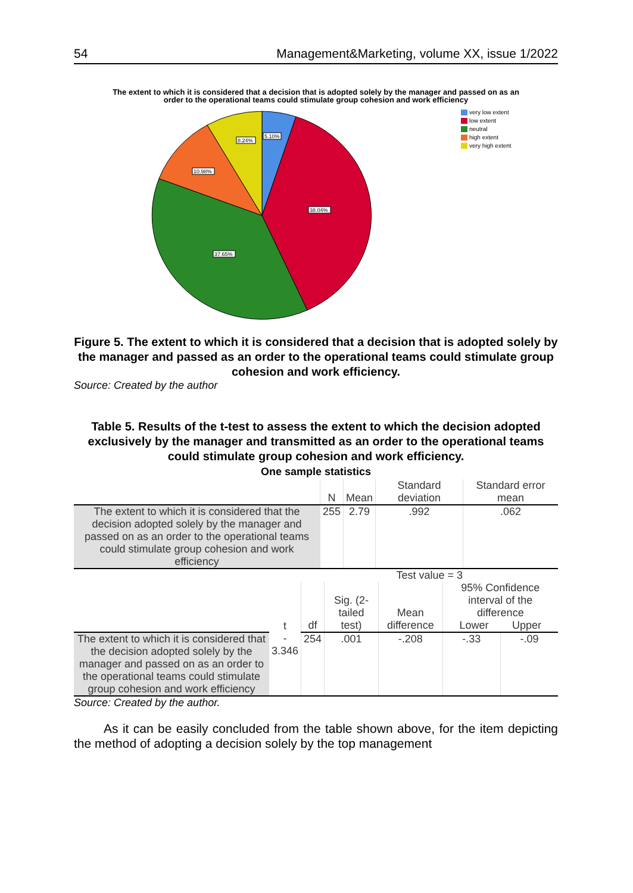54 Management&Marketing, volume XX, issue 1/2022
The extent to which it is considered that a decision that is adopted solely by the manager and passed on as an
order to the operational teams could stimulate group cohesion and work efficiency
5.10%
8.24%
10.98%
38.04%
37.65%
very low extent
low extent
neutral
high extent
very high extent
Figure 5. The extent to which it is considered that a decision that is adopted solely by the manager and passed as an order to the operational teams could stimulate group cohesion and work efficiency.
Source: Created by the author
Table 5. Results of the t-test to assess the extent to which the decision adopted exclusively by the manager and transmitted as an order to the operational teams could stimulate group cohesion and work efficiency.
One sample statistics
| | N | Mean | Standard deviation | Standard error mean |
| --- | --- | --- | --- | --- |
| The extent to which it is considered that the decision adopted solely by the manager and passed on as an order to the operational teams could stimulate group cohesion and work efficiency | 255 | 2.79 | .992 | .062 |
| | | Test value = 3 | | | | |
| --- | --- | --- | --- | --- | --- | --- |
| | t | df | Sig. (2-tailed test) | Mean difference | 95% Confidence interval of the difference Lower Upper | |
| The extent to which it is considered that the decision adopted solely by the manager and passed on as an order to the operational teams could stimulate group cohesion and work efficiency | - 3.346 | 254 | .001 | -.208 | -.33 | -.09 |
Source: Created by the author.
As it can be easily concluded from the table shown above, for the item depicting the method of adopting a decision solely by the top management